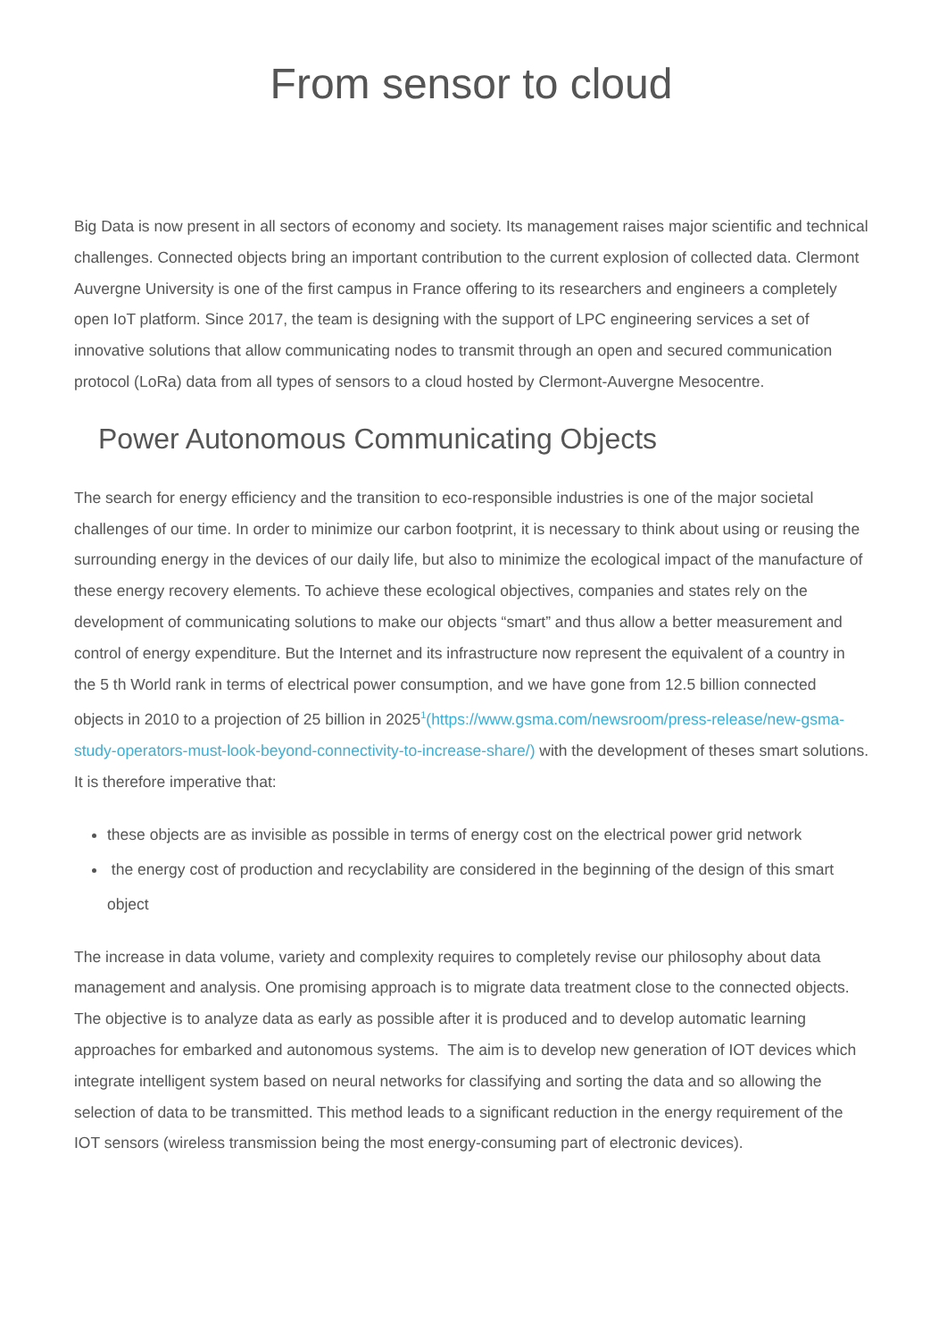From sensor to cloud
Big Data is now present in all sectors of economy and society. Its management raises major scientific and technical challenges. Connected objects bring an important contribution to the current explosion of collected data. Clermont Auvergne University is one of the first campus in France offering to its researchers and engineers a completely open IoT platform. Since 2017, the team is designing with the support of LPC engineering services a set of innovative solutions that allow communicating nodes to transmit through an open and secured communication protocol (LoRa) data from all types of sensors to a cloud hosted by Clermont-Auvergne Mesocentre.
Power Autonomous Communicating Objects
The search for energy efficiency and the transition to eco-responsible industries is one of the major societal challenges of our time. In order to minimize our carbon footprint, it is necessary to think about using or reusing the surrounding energy in the devices of our daily life, but also to minimize the ecological impact of the manufacture of these energy recovery elements. To achieve these ecological objectives, companies and states rely on the development of communicating solutions to make our objects “smart” and thus allow a better measurement and control of energy expenditure. But the Internet and its infrastructure now represent the equivalent of a country in the 5 th World rank in terms of electrical power consumption, and we have gone from 12.5 billion connected objects in 2010 to a projection of 25 billion in 2025<sup>1</sup>(https://www.gsma.com/newsroom/press-release/new-gsma-study-operators-must-look-beyond-connectivity-to-increase-share/) with the development of theses smart solutions. It is therefore imperative that:
these objects are as invisible as possible in terms of energy cost on the electrical power grid network
the energy cost of production and recyclability are considered in the beginning of the design of this smart object
The increase in data volume, variety and complexity requires to completely revise our philosophy about data management and analysis. One promising approach is to migrate data treatment close to the connected objects. The objective is to analyze data as early as possible after it is produced and to develop automatic learning approaches for embarked and autonomous systems. The aim is to develop new generation of IOT devices which integrate intelligent system based on neural networks for classifying and sorting the data and so allowing the selection of data to be transmitted. This method leads to a significant reduction in the energy requirement of the IOT sensors (wireless transmission being the most energy-consuming part of electronic devices).